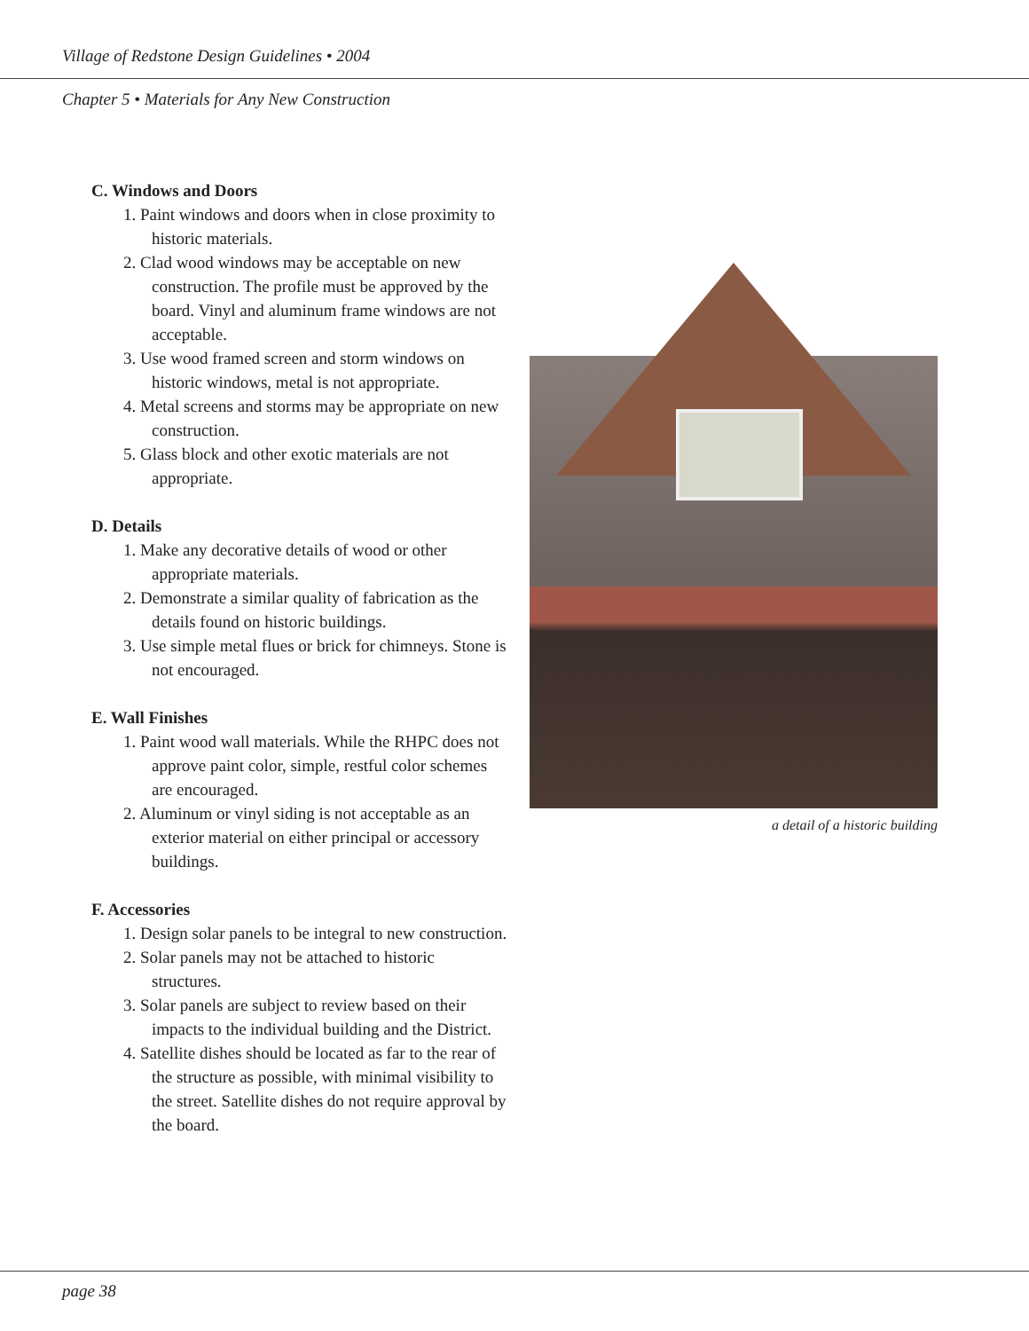Village of Redstone Design Guidelines • 2004
Chapter 5 • Materials for Any New Construction
C. Windows and Doors
1. Paint windows and doors when in close proximity to historic materials.
2. Clad wood windows may be acceptable on new construction. The profile must be approved by the board. Vinyl and aluminum frame windows are not acceptable.
3. Use wood framed screen and storm windows on historic windows, metal is not appropriate.
4. Metal screens and storms may be appropriate on new construction.
5. Glass block and other exotic materials are not appropriate.
D. Details
1. Make any decorative details of wood or other appropriate materials.
2. Demonstrate a similar quality of fabrication as the details found on historic buildings.
3. Use simple metal flues or brick for chimneys. Stone is not encouraged.
E. Wall Finishes
1. Paint wood wall materials. While the RHPC does not approve paint color, simple, restful color schemes are encouraged.
2. Aluminum or vinyl siding is not acceptable as an exterior material on either principal or accessory buildings.
F. Accessories
1. Design solar panels to be integral to new construction.
2. Solar panels may not be attached to historic structures.
3. Solar panels are subject to review based on their impacts to the individual building and the District.
4. Satellite dishes should be located as far to the rear of the structure as possible, with minimal visibility to the street. Satellite dishes do not require approval by the board.
a detail of a historic building
page 38